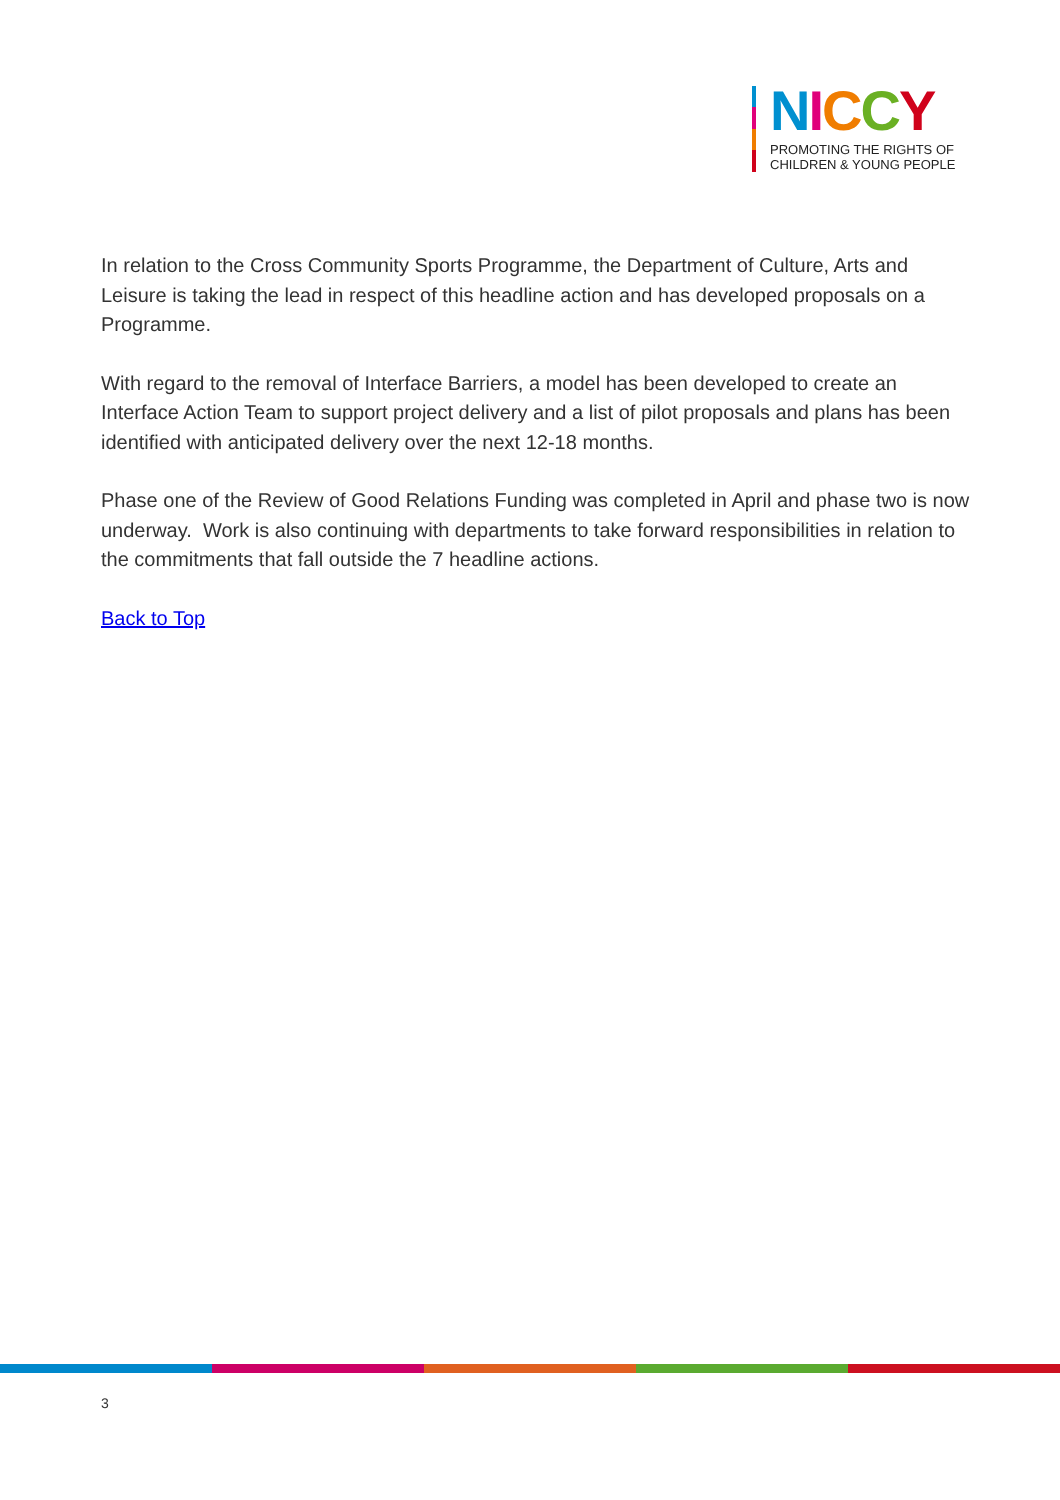NICCY
PROMOTING THE RIGHTS OF
CHILDREN & YOUNG PEOPLE
In relation to the Cross Community Sports Programme, the Department of Culture, Arts and Leisure is taking the lead in respect of this headline action and has developed proposals on a Programme.
With regard to the removal of Interface Barriers, a model has been developed to create an Interface Action Team to support project delivery and a list of pilot proposals and plans has been identified with anticipated delivery over the next 12-18 months.
Phase one of the Review of Good Relations Funding was completed in April and phase two is now underway. Work is also continuing with departments to take forward responsibilities in relation to the commitments that fall outside the 7 headline actions.
Back to Top
3